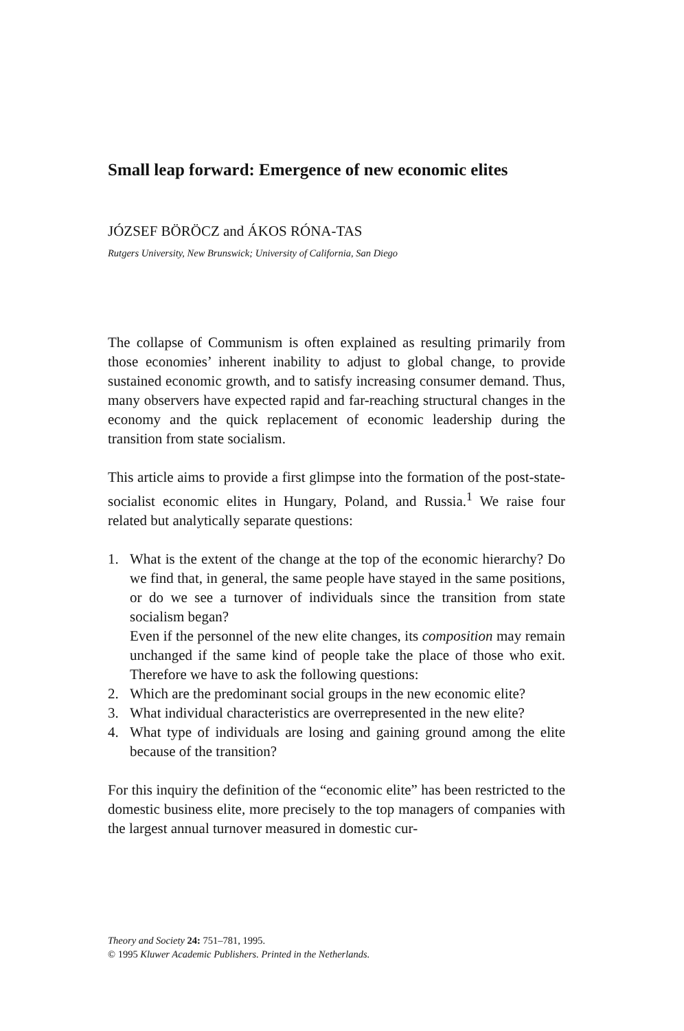Small leap forward: Emergence of new economic elites
JÓZSEF BÖRÖCZ and ÁKOS RÓNA-TAS
Rutgers University, New Brunswick; University of California, San Diego
The collapse of Communism is often explained as resulting primarily from those economies’ inherent inability to adjust to global change, to provide sustained economic growth, and to satisfy increasing consumer demand. Thus, many observers have expected rapid and far-reaching structural changes in the economy and the quick replacement of economic leadership during the transition from state socialism.
This article aims to provide a first glimpse into the formation of the post-state-socialist economic elites in Hungary, Poland, and Russia.<sup>1</sup> We raise four related but analytically separate questions:
1. What is the extent of the change at the top of the economic hierarchy? Do we find that, in general, the same people have stayed in the same positions, or do we see a turnover of individuals since the transition from state socialism began?
Even if the personnel of the new elite changes, its composition may remain unchanged if the same kind of people take the place of those who exit. Therefore we have to ask the following questions:
2. Which are the predominant social groups in the new economic elite?
3. What individual characteristics are overrepresented in the new elite?
4. What type of individuals are losing and gaining ground among the elite because of the transition?
For this inquiry the definition of the “economic elite” has been restricted to the domestic business elite, more precisely to the top managers of companies with the largest annual turnover measured in domestic cur-
Theory and Society 24: 751–781, 1995.
© 1995 Kluwer Academic Publishers. Printed in the Netherlands.